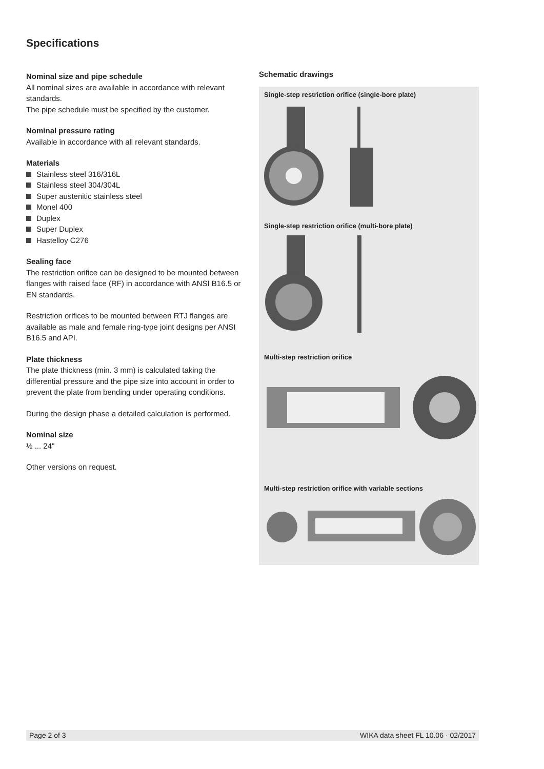Specifications
Nominal size and pipe schedule
All nominal sizes are available in accordance with relevant standards.
The pipe schedule must be specified by the customer.
Nominal pressure rating
Available in accordance with all relevant standards.
Materials
Stainless steel 316/316L
Stainless steel 304/304L
Super austenitic stainless steel
Monel 400
Duplex
Super Duplex
Hastelloy C276
Sealing face
The restriction orifice can be designed to be mounted between flanges with raised face (RF) in accordance with ANSI B16.5 or EN standards.
Restriction orifices to be mounted between RTJ flanges are available as male and female ring-type joint designs per ANSI B16.5 and API.
Plate thickness
The plate thickness (min. 3 mm) is calculated taking the differential pressure and the pipe size into account in order to prevent the plate from bending under operating conditions.
During the design phase a detailed calculation is performed.
Nominal size
½ ... 24"
Other versions on request.
Schematic drawings
Single-step restriction orifice (single-bore plate)
Single-step restriction orifice (multi-bore plate)
Multi-step restriction orifice
Multi-step restriction orifice with variable sections
Page 2 of 3 WIKA data sheet FL 10.06 · 02/2017